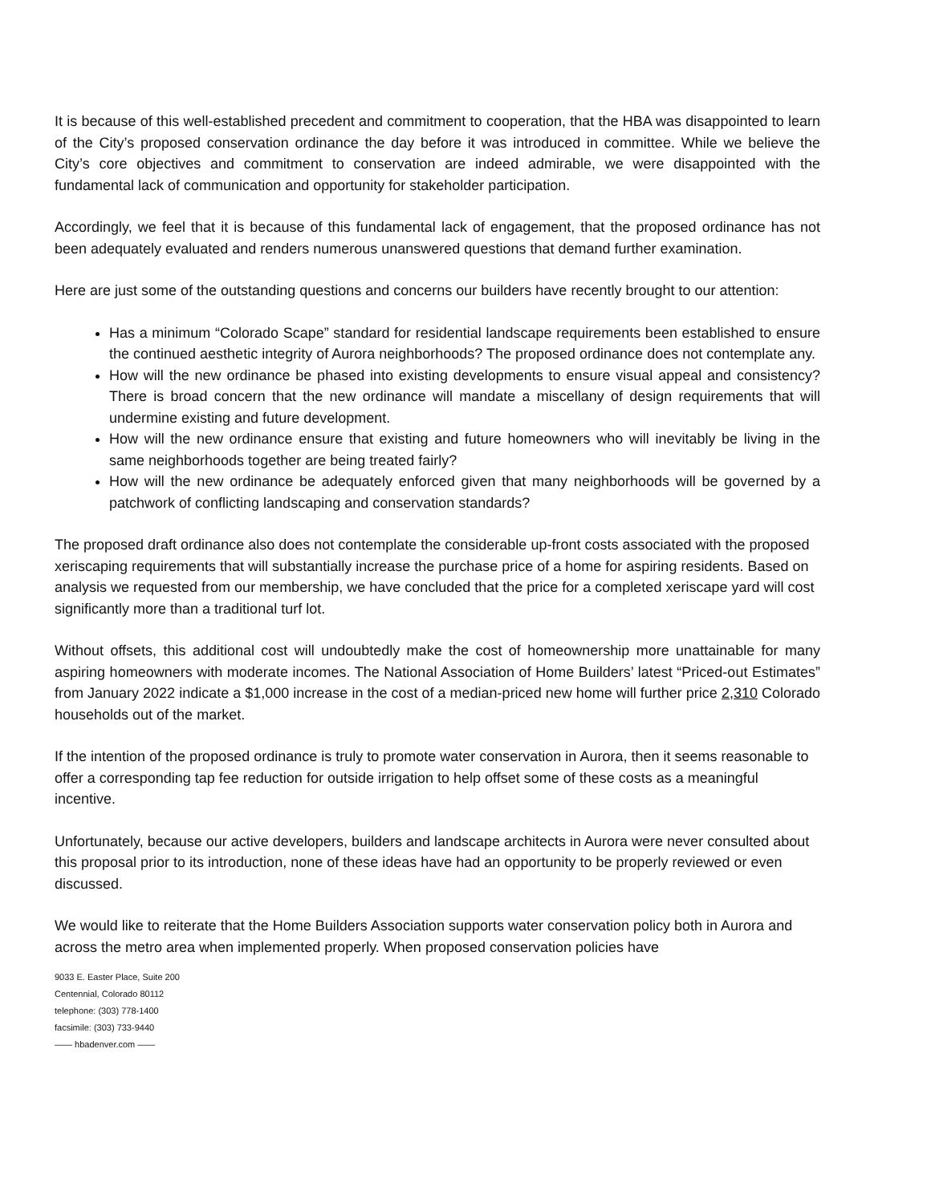It is because of this well-established precedent and commitment to cooperation, that the HBA was disappointed to learn of the City’s proposed conservation ordinance the day before it was introduced in committee. While we believe the City’s core objectives and commitment to conservation are indeed admirable, we were disappointed with the fundamental lack of communication and opportunity for stakeholder participation.
Accordingly, we feel that it is because of this fundamental lack of engagement, that the proposed ordinance has not been adequately evaluated and renders numerous unanswered questions that demand further examination.
Here are just some of the outstanding questions and concerns our builders have recently brought to our attention:
Has a minimum “Colorado Scape” standard for residential landscape requirements been established to ensure the continued aesthetic integrity of Aurora neighborhoods? The proposed ordinance does not contemplate any.
How will the new ordinance be phased into existing developments to ensure visual appeal and consistency? There is broad concern that the new ordinance will mandate a miscellany of design requirements that will undermine existing and future development.
How will the new ordinance ensure that existing and future homeowners who will inevitably be living in the same neighborhoods together are being treated fairly?
How will the new ordinance be adequately enforced given that many neighborhoods will be governed by a patchwork of conflicting landscaping and conservation standards?
The proposed draft ordinance also does not contemplate the considerable up-front costs associated with the proposed xeriscaping requirements that will substantially increase the purchase price of a home for aspiring residents. Based on analysis we requested from our membership, we have concluded that the price for a completed xeriscape yard will cost significantly more than a traditional turf lot.
Without offsets, this additional cost will undoubtedly make the cost of homeownership more unattainable for many aspiring homeowners with moderate incomes. The National Association of Home Builders’ latest “Priced-out Estimates” from January 2022 indicate a $1,000 increase in the cost of a median-priced new home will further price 2,310 Colorado households out of the market.
If the intention of the proposed ordinance is truly to promote water conservation in Aurora, then it seems reasonable to offer a corresponding tap fee reduction for outside irrigation to help offset some of these costs as a meaningful incentive.
Unfortunately, because our active developers, builders and landscape architects in Aurora were never consulted about this proposal prior to its introduction, none of these ideas have had an opportunity to be properly reviewed or even discussed.
We would like to reiterate that the Home Builders Association supports water conservation policy both in Aurora and across the metro area when implemented properly. When proposed conservation policies have
9033 E. Easter Place, Suite 200
Centennial, Colorado 80112
telephone: (303) 778-1400
facsimile: (303) 733-9440
—— hbadenver.com ——